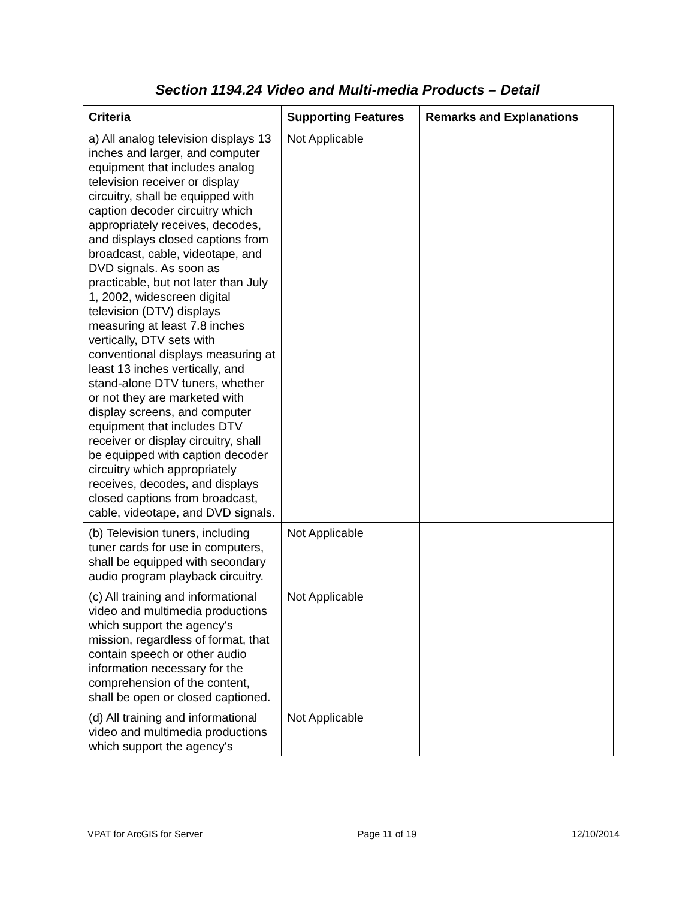Section 1194.24 Video and Multi-media Products – Detail
| Criteria | Supporting Features | Remarks and Explanations |
| --- | --- | --- |
| a) All analog television displays 13 inches and larger, and computer equipment that includes analog television receiver or display circuitry, shall be equipped with caption decoder circuitry which appropriately receives, decodes, and displays closed captions from broadcast, cable, videotape, and DVD signals. As soon as practicable, but not later than July 1, 2002, widescreen digital television (DTV) displays measuring at least 7.8 inches vertically, DTV sets with conventional displays measuring at least 13 inches vertically, and stand-alone DTV tuners, whether or not they are marketed with display screens, and computer equipment that includes DTV receiver or display circuitry, shall be equipped with caption decoder circuitry which appropriately receives, decodes, and displays closed captions from broadcast, cable, videotape, and DVD signals. | Not Applicable | |
| (b) Television tuners, including tuner cards for use in computers, shall be equipped with secondary audio program playback circuitry. | Not Applicable | |
| (c) All training and informational video and multimedia productions which support the agency's mission, regardless of format, that contain speech or other audio information necessary for the comprehension of the content, shall be open or closed captioned. | Not Applicable | |
| (d) All training and informational video and multimedia productions which support the agency's | Not Applicable | |
VPAT for ArcGIS for Server Page 11 of 19 12/10/2014